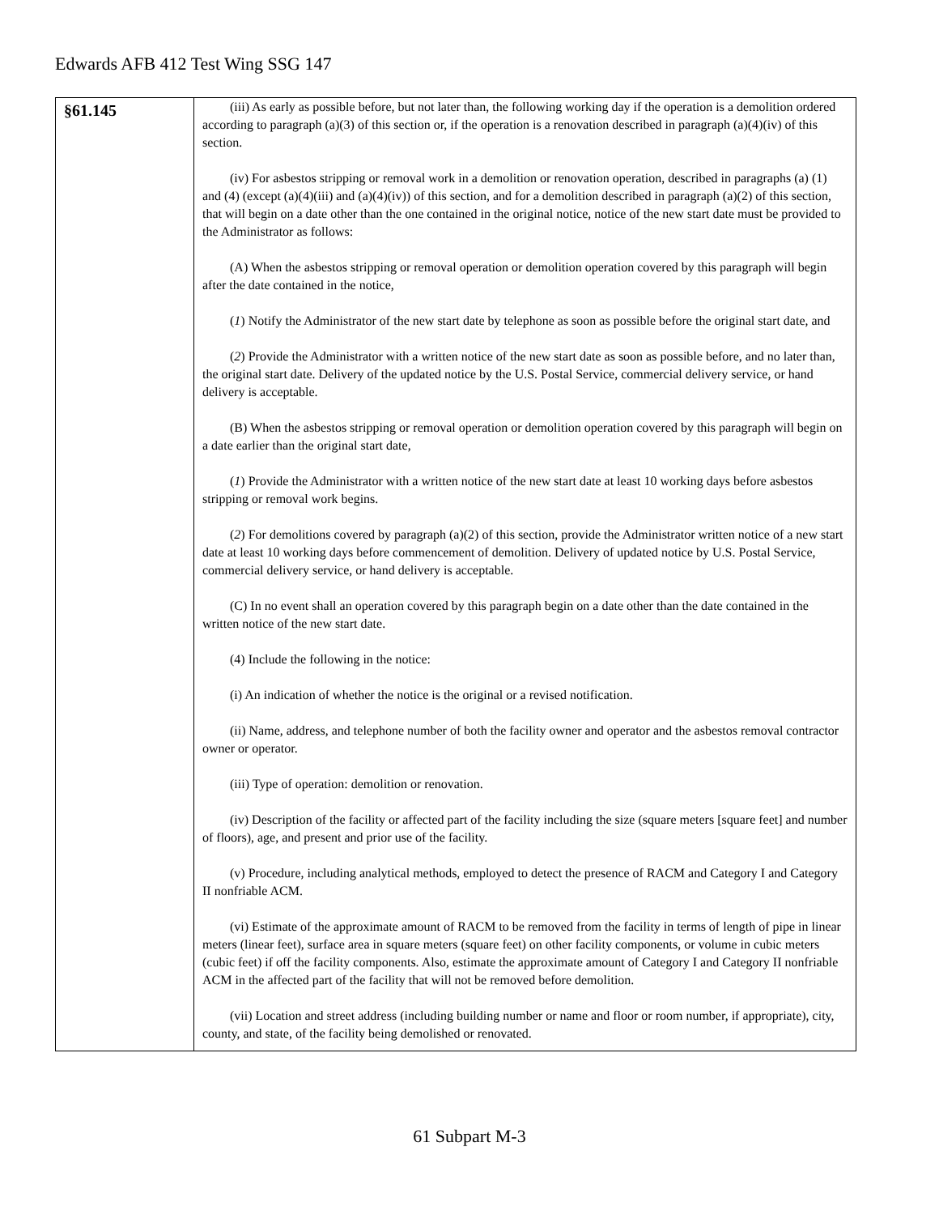Edwards AFB 412 Test Wing SSG 147
| §61.145 | (iii) As early as possible before, but not later than, the following working day if the operation is a demolition ordered according to paragraph (a)(3) of this section or, if the operation is a renovation described in paragraph (a)(4)(iv) of this section. (iv) For asbestos stripping or removal work in a demolition or renovation operation, described in paragraphs (a) (1) and (4) (except (a)(4)(iii) and (a)(4)(iv)) of this section, and for a demolition described in paragraph (a)(2) of this section, that will begin on a date other than the one contained in the original notice, notice of the new start date must be provided to the Administrator as follows: (A) When the asbestos stripping or removal operation or demolition operation covered by this paragraph will begin after the date contained in the notice, ( 1 ) Notify the Administrator of the new start date by telephone as soon as possible before the original start date, and ( 2 ) Provide the Administrator with a written notice of the new start date as soon as possible before, and no later than, the original start date. Delivery of the updated notice by the U.S. Postal Service, commercial delivery service, or hand delivery is acceptable. (B) When the asbestos stripping or removal operation or demolition operation covered by this paragraph will begin on a date earlier than the original start date, ( 1 ) Provide the Administrator with a written notice of the new start date at least 10 working days before asbestos stripping or removal work begins. ( 2 ) For demolitions covered by paragraph (a)(2) of this section, provide the Administrator written notice of a new start date at least 10 working days before commencement of demolition. Delivery of updated notice by U.S. Postal Service, commercial delivery service, or hand delivery is acceptable. (C) In no event shall an operation covered by this paragraph begin on a date other than the date contained in the written notice of the new start date. (4) Include the following in the notice: (i) An indication of whether the notice is the original or a revised notification. (ii) Name, address, and telephone number of both the facility owner and operator and the asbestos removal contractor owner or operator. (iii) Type of operation: demolition or renovation. (iv) Description of the facility or affected part of the facility including the size (square meters [square feet] and number of floors), age, and present and prior use of the facility. (v) Procedure, including analytical methods, employed to detect the presence of RACM and Category I and Category II nonfriable ACM. (vi) Estimate of the approximate amount of RACM to be removed from the facility in terms of length of pipe in linear meters (linear feet), surface area in square meters (square feet) on other facility components, or volume in cubic meters (cubic feet) if off the facility components. Also, estimate the approximate amount of Category I and Category II nonfriable ACM in the affected part of the facility that will not be removed before demolition. (vii) Location and street address (including building number or name and floor or room number, if appropriate), city, county, and state, of the facility being demolished or renovated. |
61 Subpart M-3